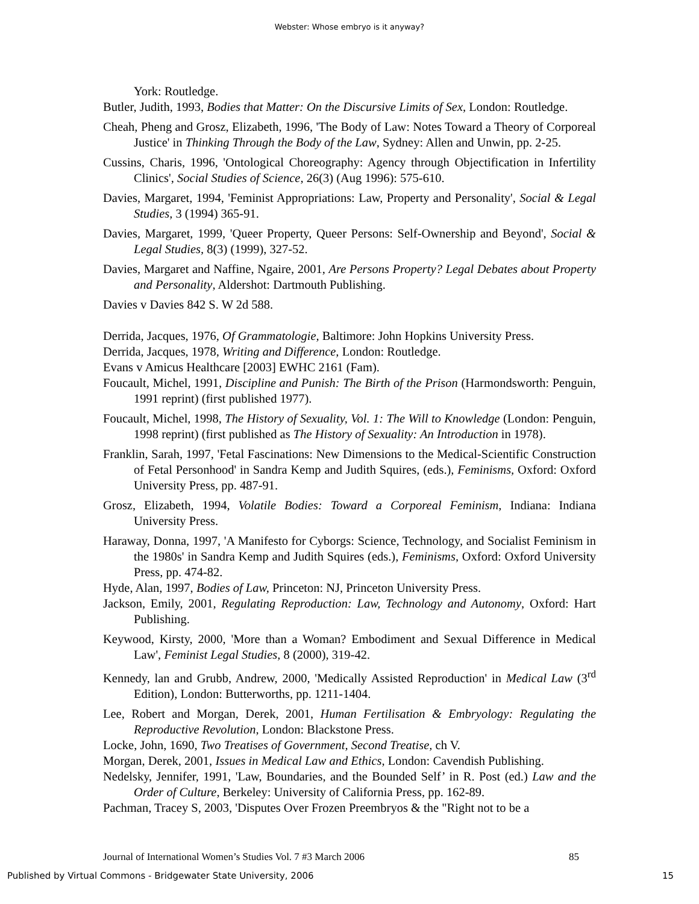Webster: Whose embryo is it anyway?
York: Routledge.
Butler, Judith, 1993, Bodies that Matter: On the Discursive Limits of Sex, London: Routledge.
Cheah, Pheng and Grosz, Elizabeth, 1996, 'The Body of Law: Notes Toward a Theory of Corporeal Justice' in Thinking Through the Body of the Law, Sydney: Allen and Unwin, pp. 2-25.
Cussins, Charis, 1996, 'Ontological Choreography: Agency through Objectification in Infertility Clinics', Social Studies of Science, 26(3) (Aug 1996): 575-610.
Davies, Margaret, 1994, 'Feminist Appropriations: Law, Property and Personality', Social & Legal Studies, 3 (1994) 365-91.
Davies, Margaret, 1999, 'Queer Property, Queer Persons: Self-Ownership and Beyond', Social & Legal Studies, 8(3) (1999), 327-52.
Davies, Margaret and Naffine, Ngaire, 2001, Are Persons Property? Legal Debates about Property and Personality, Aldershot: Dartmouth Publishing.
Davies v Davies 842 S. W 2d 588.
Derrida, Jacques, 1976, Of Grammatologie, Baltimore: John Hopkins University Press.
Derrida, Jacques, 1978, Writing and Difference, London: Routledge.
Evans v Amicus Healthcare [2003] EWHC 2161 (Fam).
Foucault, Michel, 1991, Discipline and Punish: The Birth of the Prison (Harmondsworth: Penguin, 1991 reprint) (first published 1977).
Foucault, Michel, 1998, The History of Sexuality, Vol. 1: The Will to Knowledge (London: Penguin, 1998 reprint) (first published as The History of Sexuality: An Introduction in 1978).
Franklin, Sarah, 1997, 'Fetal Fascinations: New Dimensions to the Medical-Scientific Construction of Fetal Personhood' in Sandra Kemp and Judith Squires, (eds.), Feminisms, Oxford: Oxford University Press, pp. 487-91.
Grosz, Elizabeth, 1994, Volatile Bodies: Toward a Corporeal Feminism, Indiana: Indiana University Press.
Haraway, Donna, 1997, 'A Manifesto for Cyborgs: Science, Technology, and Socialist Feminism in the 1980s' in Sandra Kemp and Judith Squires (eds.), Feminisms, Oxford: Oxford University Press, pp. 474-82.
Hyde, Alan, 1997, Bodies of Law, Princeton: NJ, Princeton University Press.
Jackson, Emily, 2001, Regulating Reproduction: Law, Technology and Autonomy, Oxford: Hart Publishing.
Keywood, Kirsty, 2000, 'More than a Woman? Embodiment and Sexual Difference in Medical Law', Feminist Legal Studies, 8 (2000), 319-42.
Kennedy, lan and Grubb, Andrew, 2000, 'Medically Assisted Reproduction' in Medical Law (3<sup>rd</sup> Edition), London: Butterworths, pp. 1211-1404.
Lee, Robert and Morgan, Derek, 2001, Human Fertilisation & Embryology: Regulating the Reproductive Revolution, London: Blackstone Press.
Locke, John, 1690, Two Treatises of Government, Second Treatise, ch V.
Morgan, Derek, 2001, Issues in Medical Law and Ethics, London: Cavendish Publishing.
Nedelsky, Jennifer, 1991, 'Law, Boundaries, and the Bounded Self’ in R. Post (ed.) Law and the Order of Culture, Berkeley: University of California Press, pp. 162-89.
Pachman, Tracey S, 2003, 'Disputes Over Frozen Preembryos & the "Right not to be a
Journal of International Women’s Studies Vol. 7 #3 March 2006 85
Published by Virtual Commons - Bridgewater State University, 2006 15